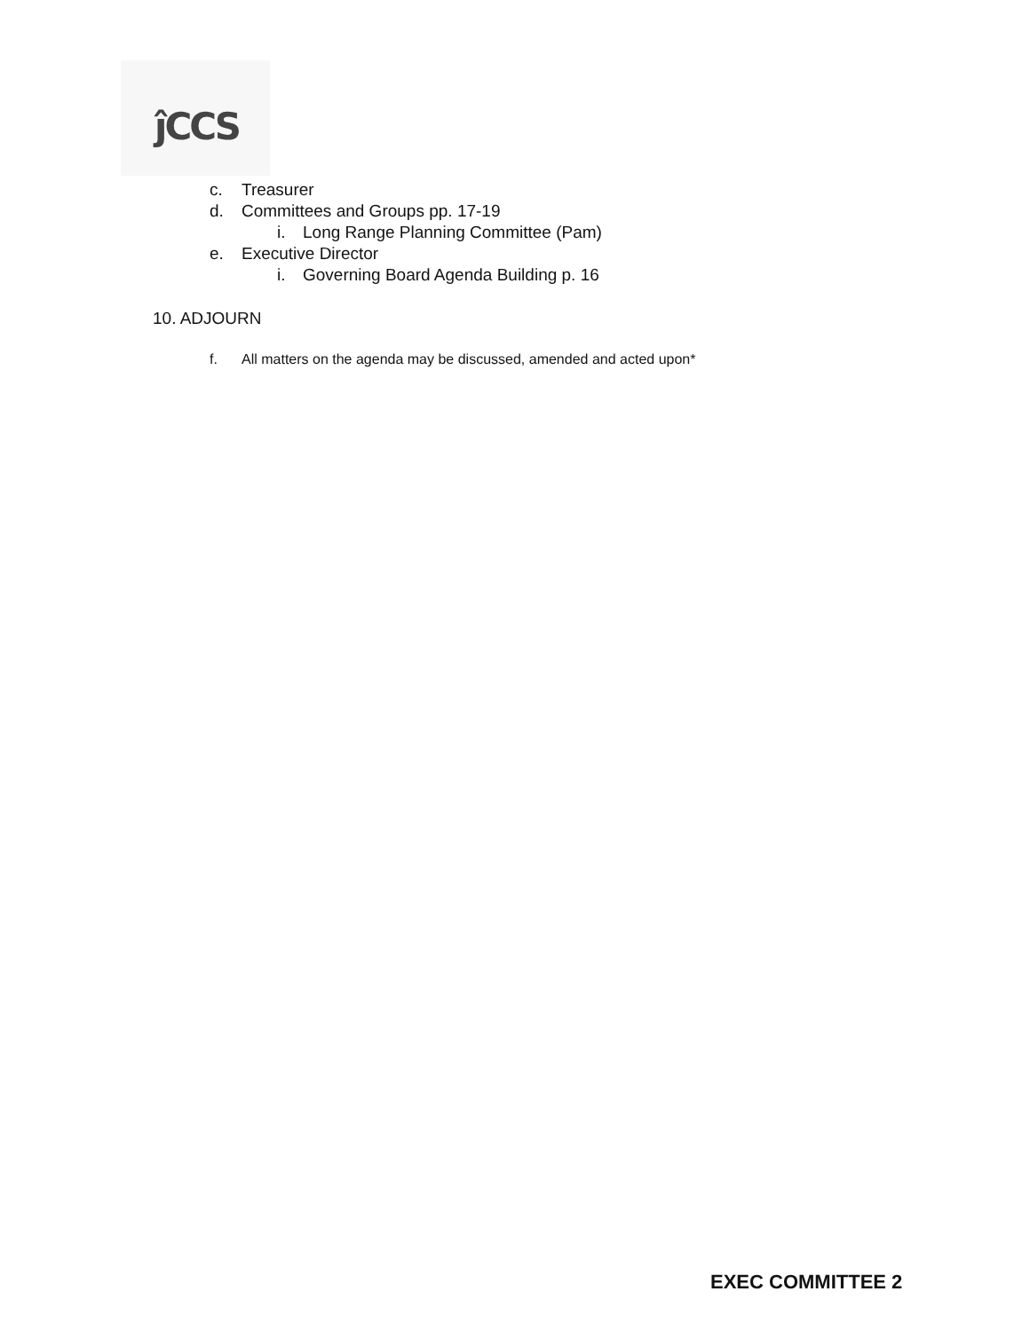ĵCCS
c. Treasurer
d. Committees and Groups pp. 17-19
i. Long Range Planning Committee (Pam)
e. Executive Director
i. Governing Board Agenda Building p. 16
10. ADJOURN
f. All matters on the agenda may be discussed, amended and acted upon*
EXEC COMMITTEE 2